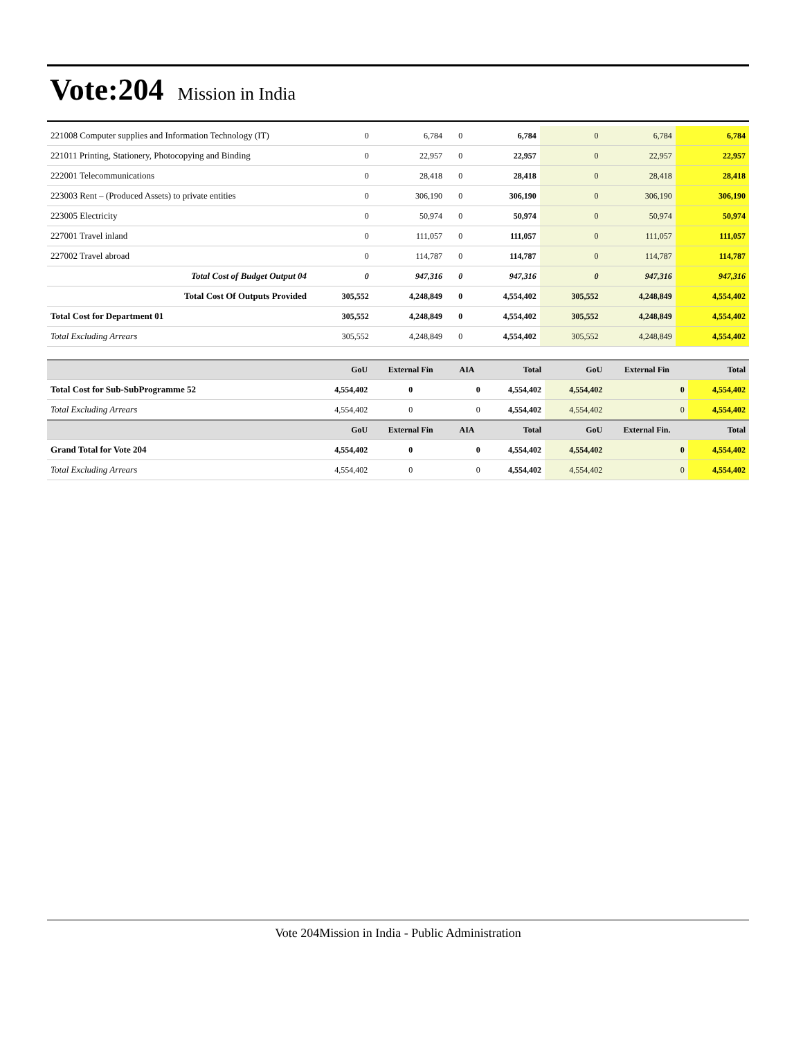Vote:204 Mission in India
| 221008 Computer supplies and Information Technology (IT) | 0 | 6,784 | 0 | 6,784 | 0 | 6,784 | 6,784 |
| 221011 Printing, Stationery, Photocopying and Binding | 0 | 22,957 | 0 | 22,957 | 0 | 22,957 | 22,957 |
| 222001 Telecommunications | 0 | 28,418 | 0 | 28,418 | 0 | 28,418 | 28,418 |
| 223003 Rent – (Produced Assets) to private entities | 0 | 306,190 | 0 | 306,190 | 0 | 306,190 | 306,190 |
| 223005 Electricity | 0 | 50,974 | 0 | 50,974 | 0 | 50,974 | 50,974 |
| 227001 Travel inland | 0 | 111,057 | 0 | 111,057 | 0 | 111,057 | 111,057 |
| 227002 Travel abroad | 0 | 114,787 | 0 | 114,787 | 0 | 114,787 | 114,787 |
| Total Cost of Budget Output 04 | 0 | 947,316 | 0 | 947,316 | 0 | 947,316 | 947,316 |
| Total Cost Of Outputs Provided | 305,552 | 4,248,849 | 0 | 4,554,402 | 305,552 | 4,248,849 | 4,554,402 |
| Total Cost for Department 01 | 305,552 | 4,248,849 | 0 | 4,554,402 | 305,552 | 4,248,849 | 4,554,402 |
| Total Excluding Arrears | 305,552 | 4,248,849 | 0 | 4,554,402 | 305,552 | 4,248,849 | 4,554,402 |
| | GoU | External Fin | AIA | Total | GoU | External Fin | Total |
| --- | --- | --- | --- | --- | --- | --- | --- |
| Total Cost for Sub-SubProgramme 52 | 4,554,402 | 0 | 0 | 4,554,402 | 4,554,402 | 0 | 4,554,402 |
| Total Excluding Arrears | 4,554,402 | 0 | 0 | 4,554,402 | 4,554,402 | 0 | 4,554,402 |
| | GoU | External Fin | AIA | Total | GoU | External Fin. | Total |
| Grand Total for Vote 204 | 4,554,402 | 0 | 0 | 4,554,402 | 4,554,402 | 0 | 4,554,402 |
| Total Excluding Arrears | 4,554,402 | 0 | 0 | 4,554,402 | 4,554,402 | 0 | 4,554,402 |
Vote 204Mission in India - Public Administration